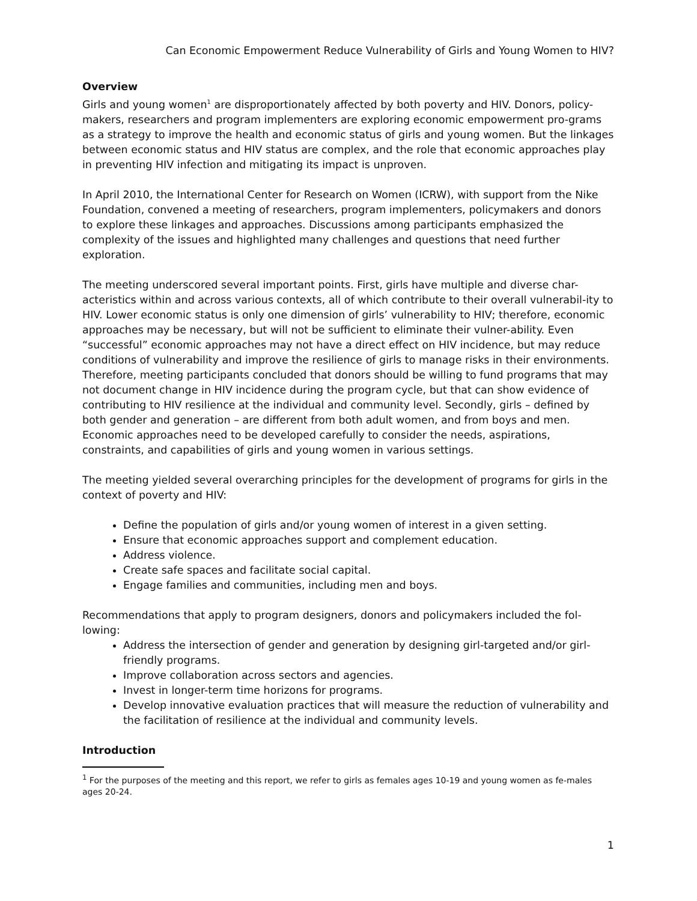Can Economic Empowerment Reduce Vulnerability of Girls and Young Women to HIV?
Overview
Girls and young women<sup>1</sup> are disproportionately affected by both poverty and HIV. Donors, policy-makers, researchers and program implementers are exploring economic empowerment pro-grams as a strategy to improve the health and economic status of girls and young women. But the linkages between economic status and HIV status are complex, and the role that economic approaches play in preventing HIV infection and mitigating its impact is unproven.
In April 2010, the International Center for Research on Women (ICRW), with support from the Nike Foundation, convened a meeting of researchers, program implementers, policymakers and donors to explore these linkages and approaches. Discussions among participants emphasized the complexity of the issues and highlighted many challenges and questions that need further exploration.
The meeting underscored several important points. First, girls have multiple and diverse char-acteristics within and across various contexts, all of which contribute to their overall vulnerabil-ity to HIV. Lower economic status is only one dimension of girls’ vulnerability to HIV; therefore, economic approaches may be necessary, but will not be sufficient to eliminate their vulner-ability. Even “successful” economic approaches may not have a direct effect on HIV incidence, but may reduce conditions of vulnerability and improve the resilience of girls to manage risks in their environments. Therefore, meeting participants concluded that donors should be willing to fund programs that may not document change in HIV incidence during the program cycle, but that can show evidence of contributing to HIV resilience at the individual and community level. Secondly, girls – defined by both gender and generation – are different from both adult women, and from boys and men. Economic approaches need to be developed carefully to consider the needs, aspirations, constraints, and capabilities of girls and young women in various settings.
The meeting yielded several overarching principles for the development of programs for girls in the context of poverty and HIV:
Define the population of girls and/or young women of interest in a given setting.
Ensure that economic approaches support and complement education.
Address violence.
Create safe spaces and facilitate social capital.
Engage families and communities, including men and boys.
Recommendations that apply to program designers, donors and policymakers included the fol-lowing:
Address the intersection of gender and generation by designing girl-targeted and/or girl-friendly programs.
Improve collaboration across sectors and agencies.
Invest in longer-term time horizons for programs.
Develop innovative evaluation practices that will measure the reduction of vulnerability and the facilitation of resilience at the individual and community levels.
Introduction
<sup>1</sup> For the purposes of the meeting and this report, we refer to girls as females ages 10-19 and young women as fe-males ages 20-24.
1